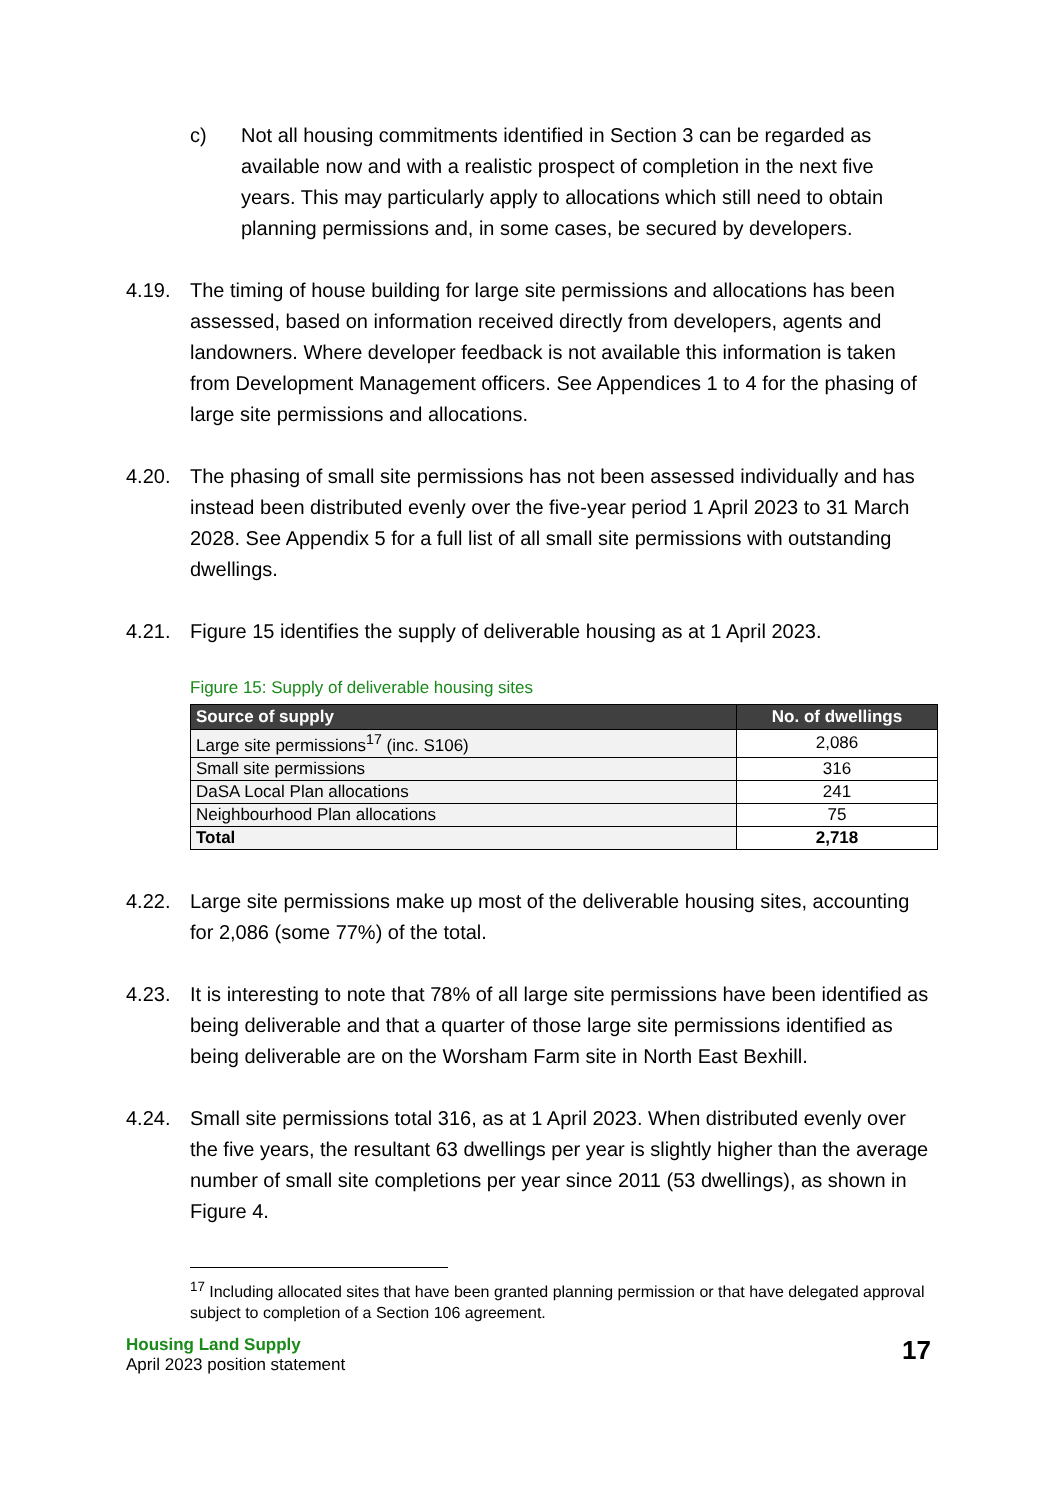c) Not all housing commitments identified in Section 3 can be regarded as available now and with a realistic prospect of completion in the next five years. This may particularly apply to allocations which still need to obtain planning permissions and, in some cases, be secured by developers.
4.19. The timing of house building for large site permissions and allocations has been assessed, based on information received directly from developers, agents and landowners. Where developer feedback is not available this information is taken from Development Management officers. See Appendices 1 to 4 for the phasing of large site permissions and allocations.
4.20. The phasing of small site permissions has not been assessed individually and has instead been distributed evenly over the five-year period 1 April 2023 to 31 March 2028. See Appendix 5 for a full list of all small site permissions with outstanding dwellings.
4.21. Figure 15 identifies the supply of deliverable housing as at 1 April 2023.
Figure 15: Supply of deliverable housing sites
| Source of supply | No. of dwellings |
| --- | --- |
| Large site permissions<sup>17</sup> (inc. S106) | 2,086 |
| Small site permissions | 316 |
| DaSA Local Plan allocations | 241 |
| Neighbourhood Plan allocations | 75 |
| Total | 2,718 |
4.22. Large site permissions make up most of the deliverable housing sites, accounting for 2,086 (some 77%) of the total.
4.23. It is interesting to note that 78% of all large site permissions have been identified as being deliverable and that a quarter of those large site permissions identified as being deliverable are on the Worsham Farm site in North East Bexhill.
4.24. Small site permissions total 316, as at 1 April 2023. When distributed evenly over the five years, the resultant 63 dwellings per year is slightly higher than the average number of small site completions per year since 2011 (53 dwellings), as shown in Figure 4.
<sup>17</sup> Including allocated sites that have been granted planning permission or that have delegated approval subject to completion of a Section 106 agreement.
Housing Land Supply
April 2023 position statement
17